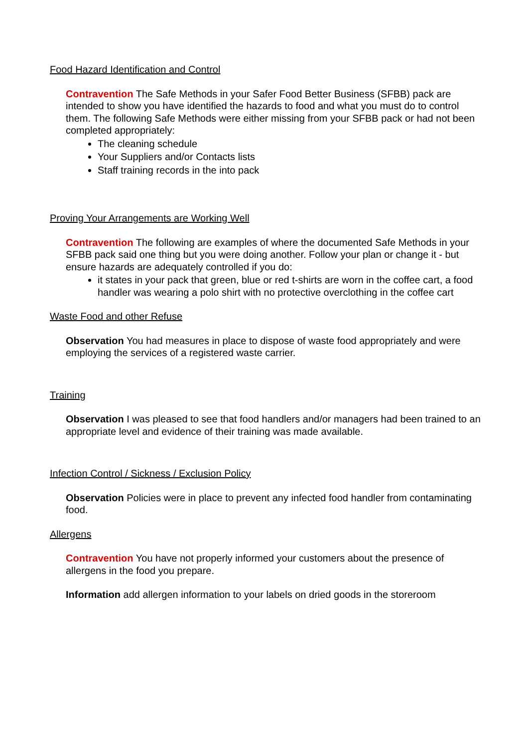Food Hazard Identification and Control
Contravention The Safe Methods in your Safer Food Better Business (SFBB) pack are intended to show you have identified the hazards to food and what you must do to control them. The following Safe Methods were either missing from your SFBB pack or had not been completed appropriately:
The cleaning schedule
Your Suppliers and/or Contacts lists
Staff training records in the into pack
Proving Your Arrangements are Working Well
Contravention The following are examples of where the documented Safe Methods in your SFBB pack said one thing but you were doing another. Follow your plan or change it - but ensure hazards are adequately controlled if you do:
it states in your pack that green, blue or red t-shirts are worn in the coffee cart, a food handler was wearing a polo shirt with no protective overclothing in the coffee cart
Waste Food and other Refuse
Observation You had measures in place to dispose of waste food appropriately and were employing the services of a registered waste carrier.
Training
Observation I was pleased to see that food handlers and/or managers had been trained to an appropriate level and evidence of their training was made available.
Infection Control / Sickness / Exclusion Policy
Observation Policies were in place to prevent any infected food handler from contaminating food.
Allergens
Contravention You have not properly informed your customers about the presence of allergens in the food you prepare.
Information add allergen information to your labels on dried goods in the storeroom